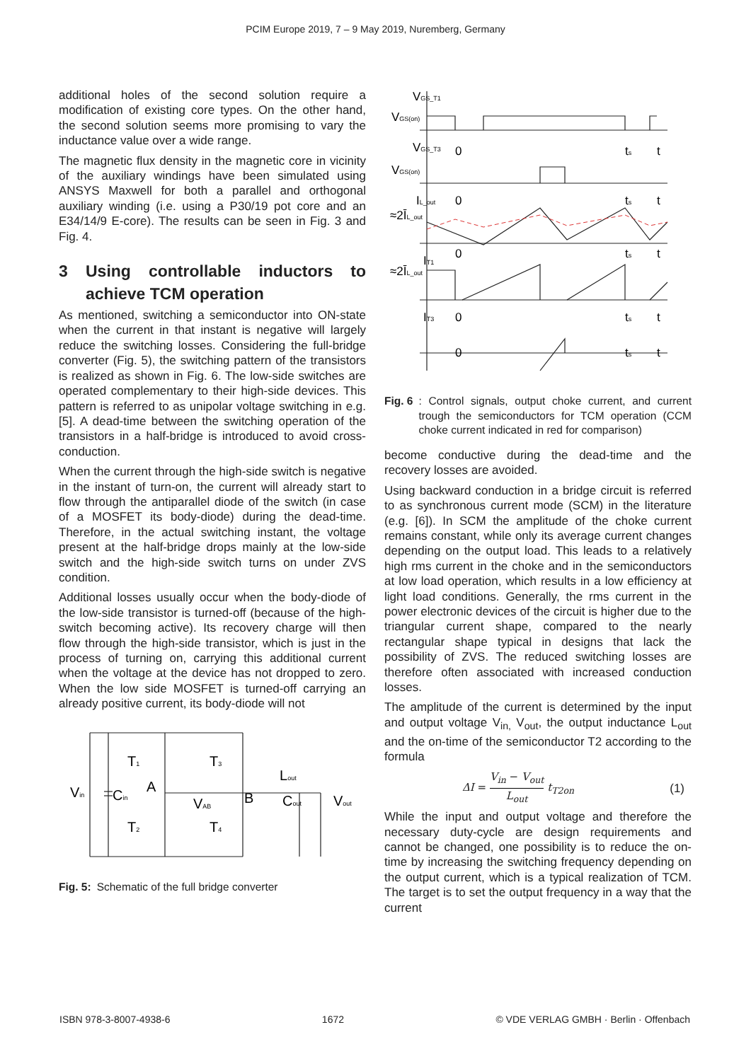PCIM Europe 2019, 7 – 9 May 2019, Nuremberg, Germany
additional holes of the second solution require a modification of existing core types. On the other hand, the second solution seems more promising to vary the inductance value over a wide range.
The magnetic flux density in the magnetic core in vicinity of the auxiliary windings have been simulated using ANSYS Maxwell for both a parallel and orthogonal auxiliary winding (i.e. using a P30/19 pot core and an E34/14/9 E-core). The results can be seen in Fig. 3 and Fig. 4.
3 Using controllable inductors to achieve TCM operation
As mentioned, switching a semiconductor into ON-state when the current in that instant is negative will largely reduce the switching losses. Considering the full-bridge converter (Fig. 5), the switching pattern of the transistors is realized as shown in Fig. 6. The low-side switches are operated complementary to their high-side devices. This pattern is referred to as unipolar voltage switching in e.g. [5]. A dead-time between the switching operation of the transistors in a half-bridge is introduced to avoid cross-conduction.
When the current through the high-side switch is negative in the instant of turn-on, the current will already start to flow through the antiparallel diode of the switch (in case of a MOSFET its body-diode) during the dead-time. Therefore, in the actual switching instant, the voltage present at the half-bridge drops mainly at the low-side switch and the high-side switch turns on under ZVS condition.
Additional losses usually occur when the body-diode of the low-side transistor is turned-off (because of the high-switch becoming active). Its recovery charge will then flow through the high-side transistor, which is just in the process of turning on, carrying this additional current when the voltage at the device has not dropped to zero. When the low side MOSFET is turned-off carrying an already positive current, its body-diode will not
Vin
Cin
T1
T3
T2
T4
A
B
VAB
Lout
Cout
Vout
Fig. 5: Schematic of the full bridge converter
VGS_T1
VGS(on)
VGS_T3
0
ts
t
VGS(on)
IL_out
0
ts
t
≈2ĪL_out
IT1
0
ts
t
≈2ĪL_out
IT3
0
ts
t
0
ts
t
Fig. 6: Control signals, output choke current, and current trough the semiconductors for TCM operation (CCM choke current indicated in red for comparison)
become conductive during the dead-time and the recovery losses are avoided.
Using backward conduction in a bridge circuit is referred to as synchronous current mode (SCM) in the literature (e.g. [6]). In SCM the amplitude of the choke current remains constant, while only its average current changes depending on the output load. This leads to a relatively high rms current in the choke and in the semiconductors at low load operation, which results in a low efficiency at light load conditions. Generally, the rms current in the power electronic devices of the circuit is higher due to the triangular current shape, compared to the nearly rectangular shape typical in designs that lack the possibility of ZVS. The reduced switching losses are therefore often associated with increased conduction losses.
The amplitude of the current is determined by the input and output voltage V<sub>in,</sub> V<sub>out</sub>, the output inductance L<sub>out</sub> and the on-time of the semiconductor T2 according to the formula
ΔI = V<sub>in</sub> − V<sub>out</sub> L<sub>out</sub> t<sub>T2on</sub> (1)
While the input and output voltage and therefore the necessary duty-cycle are design requirements and cannot be changed, one possibility is to reduce the on-time by increasing the switching frequency depending on the output current, which is a typical realization of TCM. The target is to set the output frequency in a way that the current
ISBN 978-3-8007-4938-6 1672 © VDE VERLAG GMBH · Berlin · Offenbach